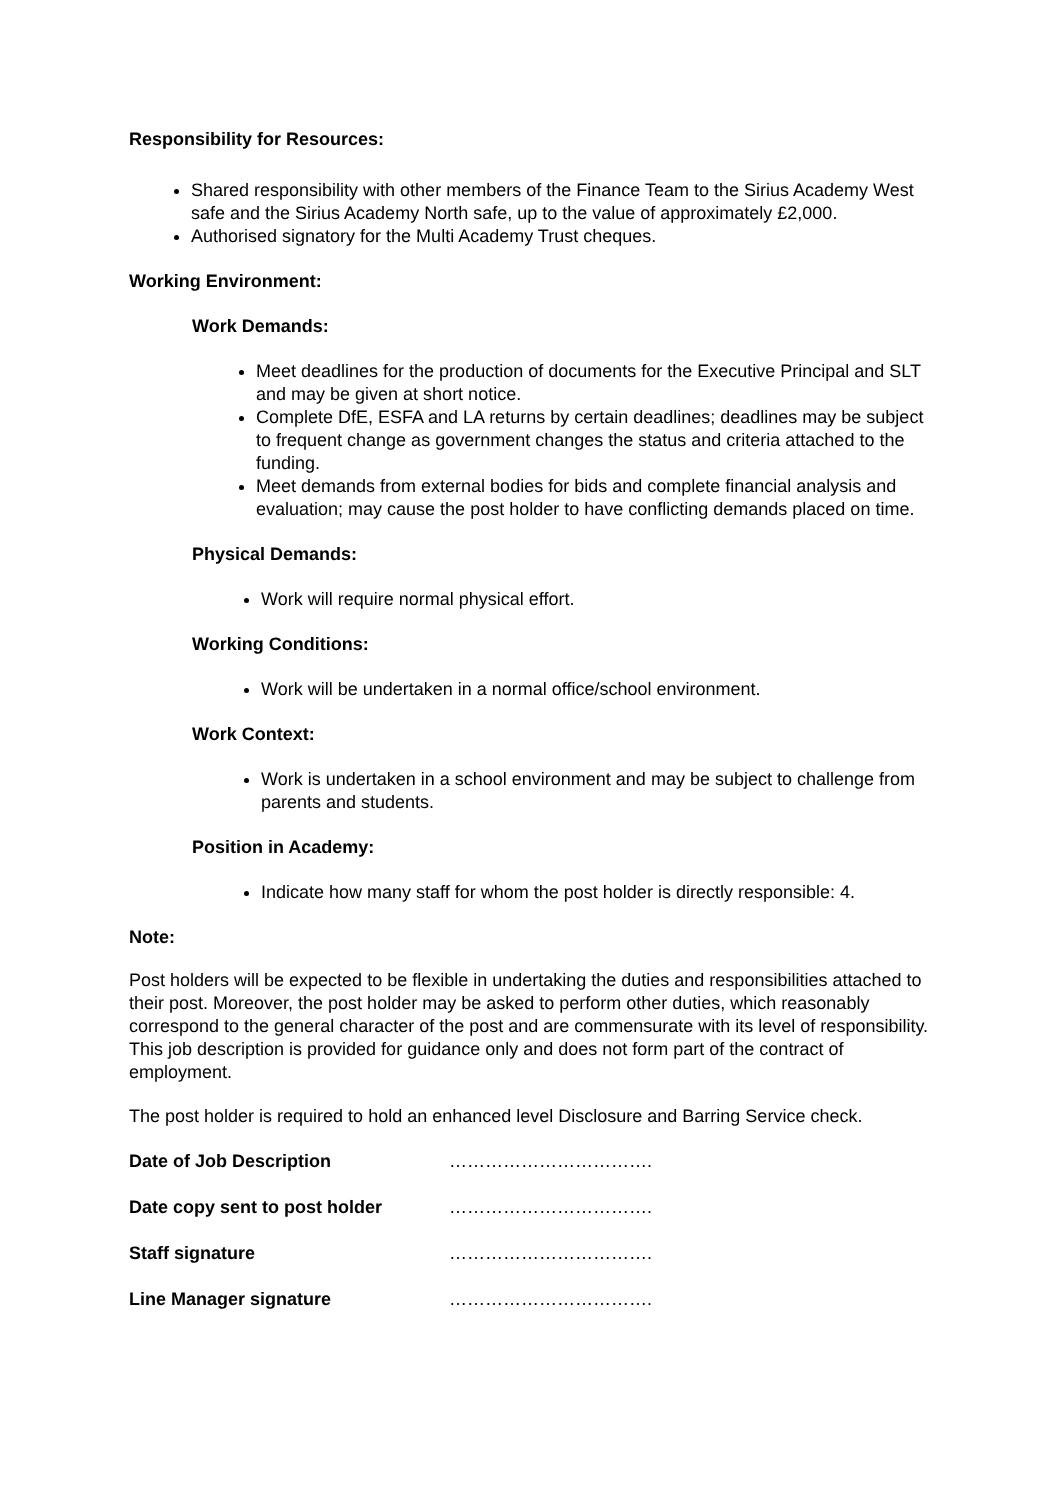Responsibility for Resources:
Shared responsibility with other members of the Finance Team to the Sirius Academy West safe and the Sirius Academy North safe, up to the value of approximately £2,000.
Authorised signatory for the Multi Academy Trust cheques.
Working Environment:
Work Demands:
Meet deadlines for the production of documents for the Executive Principal and SLT and may be given at short notice.
Complete DfE, ESFA and LA returns by certain deadlines; deadlines may be subject to frequent change as government changes the status and criteria attached to the funding.
Meet demands from external bodies for bids and complete financial analysis and evaluation; may cause the post holder to have conflicting demands placed on time.
Physical Demands:
Work will require normal physical effort.
Working Conditions:
Work will be undertaken in a normal office/school environment.
Work Context:
Work is undertaken in a school environment and may be subject to challenge from parents and students.
Position in Academy:
Indicate how many staff for whom the post holder is directly responsible: 4.
Note:
Post holders will be expected to be flexible in undertaking the duties and responsibilities attached to their post. Moreover, the post holder may be asked to perform other duties, which reasonably correspond to the general character of the post and are commensurate with its level of responsibility. This job description is provided for guidance only and does not form part of the contract of employment.
The post holder is required to hold an enhanced level Disclosure and Barring Service check.
Date of Job Description …………………………….
Date copy sent to post holder …………………………….
Staff signature …………………………….
Line Manager signature …………………………….